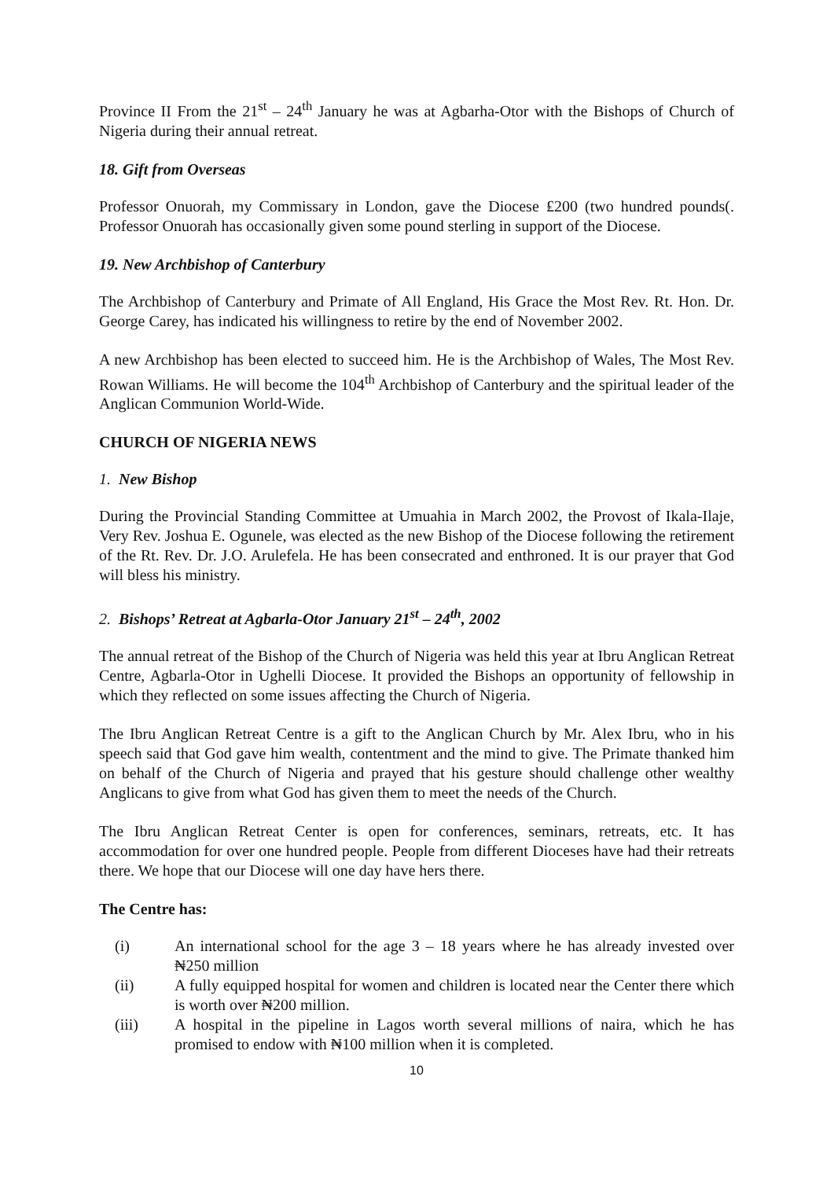Province II From the 21<sup>st</sup> – 24<sup>th</sup> January he was at Agbarha-Otor with the Bishops of Church of Nigeria during their annual retreat.
18. Gift from Overseas
Professor Onuorah, my Commissary in London, gave the Diocese ₤200 (two hundred pounds(. Professor Onuorah has occasionally given some pound sterling in support of the Diocese.
19. New Archbishop of Canterbury
The Archbishop of Canterbury and Primate of All England, His Grace the Most Rev. Rt. Hon. Dr. George Carey, has indicated his willingness to retire by the end of November 2002.
A new Archbishop has been elected to succeed him. He is the Archbishop of Wales, The Most Rev. Rowan Williams. He will become the 104<sup>th</sup> Archbishop of Canterbury and the spiritual leader of the Anglican Communion World-Wide.
CHURCH OF NIGERIA NEWS
1. New Bishop
During the Provincial Standing Committee at Umuahia in March 2002, the Provost of Ikala-Ilaje, Very Rev. Joshua E. Ogunele, was elected as the new Bishop of the Diocese following the retirement of the Rt. Rev. Dr. J.O. Arulefela. He has been consecrated and enthroned. It is our prayer that God will bless his ministry.
2. Bishops’ Retreat at Agbarla-Otor January 21<sup>st</sup> – 24<sup>th</sup>, 2002
The annual retreat of the Bishop of the Church of Nigeria was held this year at Ibru Anglican Retreat Centre, Agbarla-Otor in Ughelli Diocese. It provided the Bishops an opportunity of fellowship in which they reflected on some issues affecting the Church of Nigeria.
The Ibru Anglican Retreat Centre is a gift to the Anglican Church by Mr. Alex Ibru, who in his speech said that God gave him wealth, contentment and the mind to give. The Primate thanked him on behalf of the Church of Nigeria and prayed that his gesture should challenge other wealthy Anglicans to give from what God has given them to meet the needs of the Church.
The Ibru Anglican Retreat Center is open for conferences, seminars, retreats, etc. It has accommodation for over one hundred people. People from different Dioceses have had their retreats there. We hope that our Diocese will one day have hers there.
The Centre has:
(i) An international school for the age 3 – 18 years where he has already invested over ₦250 million
(ii) A fully equipped hospital for women and children is located near the Center there which is worth over ₦200 million.
(iii) A hospital in the pipeline in Lagos worth several millions of naira, which he has promised to endow with ₦100 million when it is completed.
10